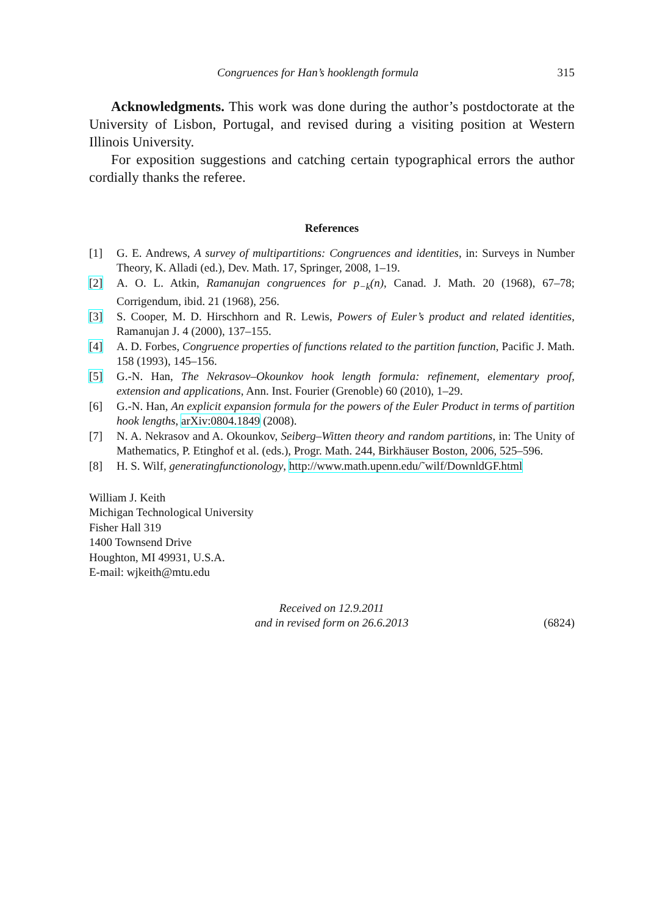Congruences for Han’s hooklength formula 315
Acknowledgments. This work was done during the author’s postdoctorate at the University of Lisbon, Portugal, and revised during a visiting position at Western Illinois University.
For exposition suggestions and catching certain typographical errors the author cordially thanks the referee.
References
[1] G. E. Andrews, A survey of multipartitions: Congruences and identities, in: Surveys in Number Theory, K. Alladi (ed.), Dev. Math. 17, Springer, 2008, 1–19.
[2] A. O. L. Atkin, Ramanujan congruences for p<sub>−k</sub>(n), Canad. J. Math. 20 (1968), 67–78; Corrigendum, ibid. 21 (1968), 256.
[3] S. Cooper, M. D. Hirschhorn and R. Lewis, Powers of Euler’s product and related identities, Ramanujan J. 4 (2000), 137–155.
[4] A. D. Forbes, Congruence properties of functions related to the partition function, Pacific J. Math. 158 (1993), 145–156.
[5] G.-N. Han, The Nekrasov–Okounkov hook length formula: refinement, elementary proof, extension and applications, Ann. Inst. Fourier (Grenoble) 60 (2010), 1–29.
[6] G.-N. Han, An explicit expansion formula for the powers of the Euler Product in terms of partition hook lengths, arXiv:0804.1849 (2008).
[7] N. A. Nekrasov and A. Okounkov, Seiberg–Witten theory and random partitions, in: The Unity of Mathematics, P. Etinghof et al. (eds.), Progr. Math. 244, Birkhäuser Boston, 2006, 525–596.
[8] H. S. Wilf, generatingfunctionology, http://www.math.upenn.edu/˜wilf/DownldGF.html
William J. Keith
Michigan Technological University
Fisher Hall 319
1400 Townsend Drive
Houghton, MI 49931, U.S.A.
E-mail: wjkeith@mtu.edu
Received on 12.9.2011
and in revised form on 26.6.2013
(6824)